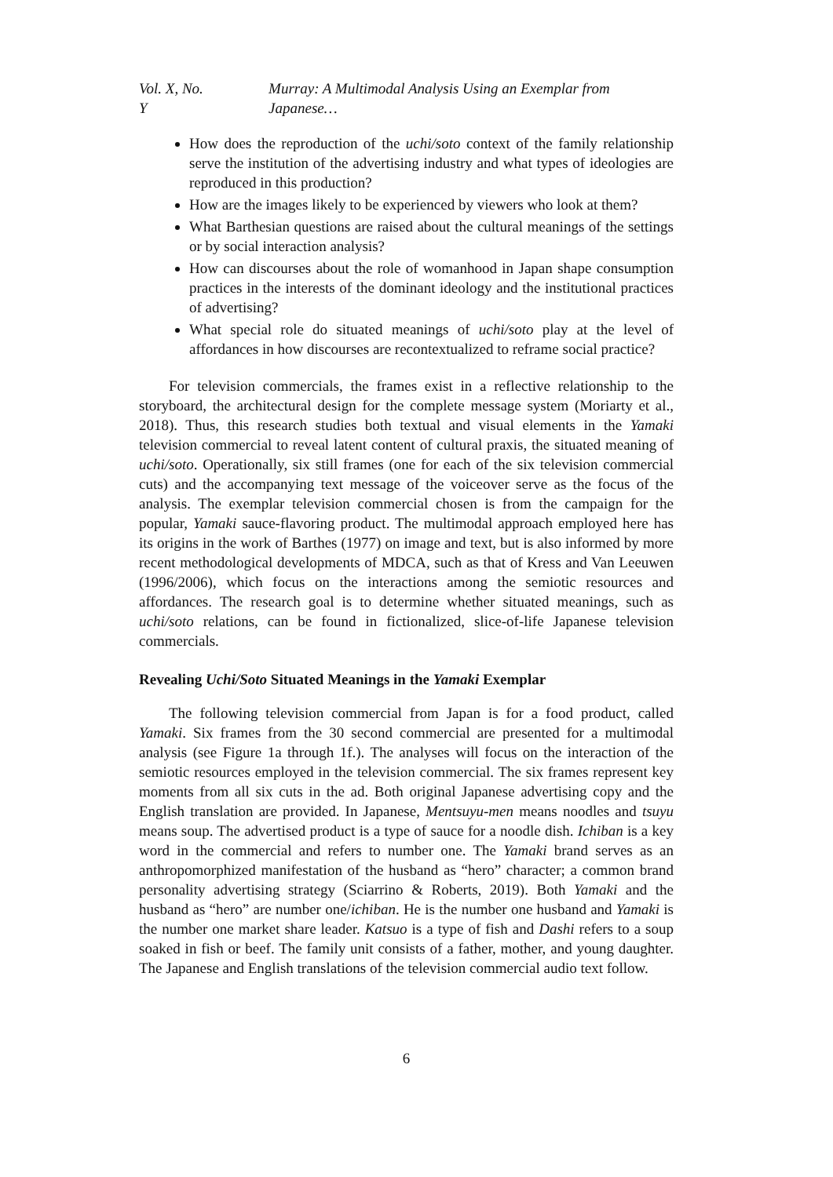Vol. X, No. Y Murray: A Multimodal Analysis Using an Exemplar from Japanese…
How does the reproduction of the uchi/soto context of the family relationship serve the institution of the advertising industry and what types of ideologies are reproduced in this production?
How are the images likely to be experienced by viewers who look at them?
What Barthesian questions are raised about the cultural meanings of the settings or by social interaction analysis?
How can discourses about the role of womanhood in Japan shape consumption practices in the interests of the dominant ideology and the institutional practices of advertising?
What special role do situated meanings of uchi/soto play at the level of affordances in how discourses are recontextualized to reframe social practice?
For television commercials, the frames exist in a reflective relationship to the storyboard, the architectural design for the complete message system (Moriarty et al., 2018). Thus, this research studies both textual and visual elements in the Yamaki television commercial to reveal latent content of cultural praxis, the situated meaning of uchi/soto. Operationally, six still frames (one for each of the six television commercial cuts) and the accompanying text message of the voiceover serve as the focus of the analysis. The exemplar television commercial chosen is from the campaign for the popular, Yamaki sauce-flavoring product. The multimodal approach employed here has its origins in the work of Barthes (1977) on image and text, but is also informed by more recent methodological developments of MDCA, such as that of Kress and Van Leeuwen (1996/2006), which focus on the interactions among the semiotic resources and affordances. The research goal is to determine whether situated meanings, such as uchi/soto relations, can be found in fictionalized, slice-of-life Japanese television commercials.
Revealing Uchi/Soto Situated Meanings in the Yamaki Exemplar
The following television commercial from Japan is for a food product, called Yamaki. Six frames from the 30 second commercial are presented for a multimodal analysis (see Figure 1a through 1f.). The analyses will focus on the interaction of the semiotic resources employed in the television commercial. The six frames represent key moments from all six cuts in the ad. Both original Japanese advertising copy and the English translation are provided. In Japanese, Mentsuyu-men means noodles and tsuyu means soup. The advertised product is a type of sauce for a noodle dish. Ichiban is a key word in the commercial and refers to number one. The Yamaki brand serves as an anthropomorphized manifestation of the husband as “hero” character; a common brand personality advertising strategy (Sciarrino & Roberts, 2019). Both Yamaki and the husband as “hero” are number one/ichiban. He is the number one husband and Yamaki is the number one market share leader. Katsuo is a type of fish and Dashi refers to a soup soaked in fish or beef. The family unit consists of a father, mother, and young daughter. The Japanese and English translations of the television commercial audio text follow.
6